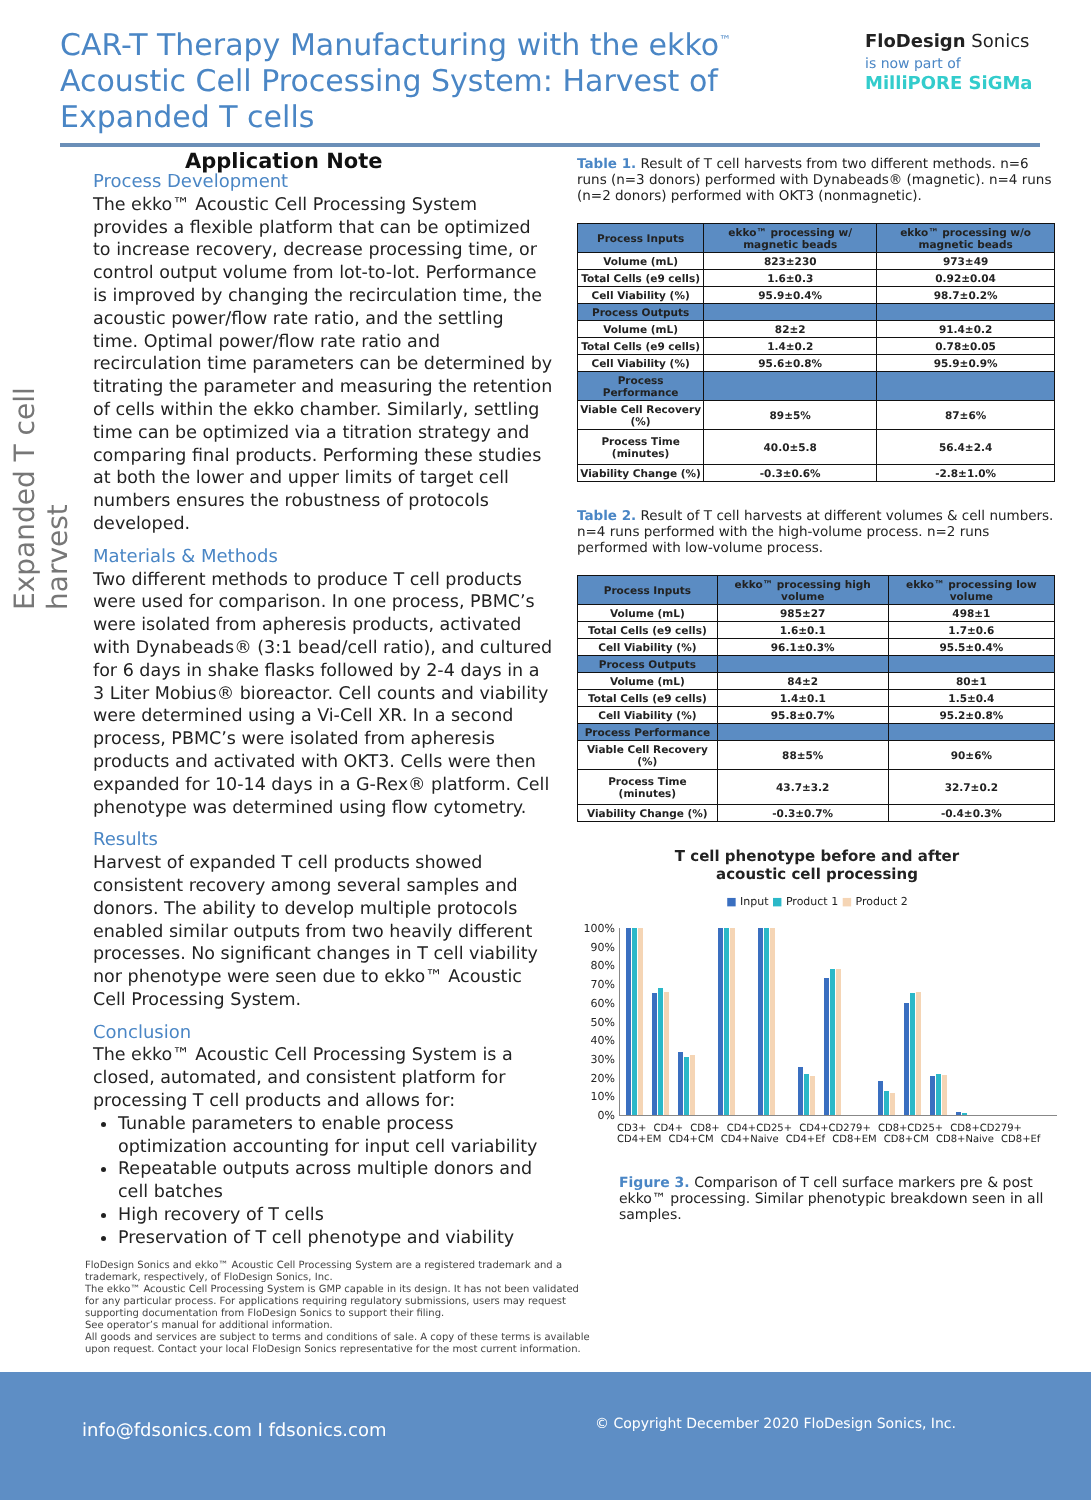CAR-T Therapy Manufacturing with the ekko<sup>™</sup> Acoustic Cell Processing System: Harvest of Expanded T cells
Application Note
FloDesign Sonics
is now part of
MilliPORE SiGMa
Expanded T cell harvest
Process Development
The ekko™ Acoustic Cell Processing System provides a flexible platform that can be optimized to increase recovery, decrease processing time, or control output volume from lot-to-lot. Performance is improved by changing the recirculation time, the acoustic power/flow rate ratio, and the settling time. Optimal power/flow rate ratio and recirculation time parameters can be determined by titrating the parameter and measuring the retention of cells within the ekko chamber. Similarly, settling time can be optimized via a titration strategy and comparing final products. Performing these studies at both the lower and upper limits of target cell numbers ensures the robustness of protocols developed.
Materials & Methods
Two different methods to produce T cell products were used for comparison. In one process, PBMC’s were isolated from apheresis products, activated with Dynabeads® (3:1 bead/cell ratio), and cultured for 6 days in shake flasks followed by 2-4 days in a 3 Liter Mobius® bioreactor. Cell counts and viability were determined using a Vi-Cell XR. In a second process, PBMC’s were isolated from apheresis products and activated with OKT3. Cells were then expanded for 10-14 days in a G-Rex® platform. Cell phenotype was determined using flow cytometry.
Results
Harvest of expanded T cell products showed consistent recovery among several samples and donors. The ability to develop multiple protocols enabled similar outputs from two heavily different processes. No significant changes in T cell viability nor phenotype were seen due to ekko™ Acoustic Cell Processing System.
Conclusion
The ekko™ Acoustic Cell Processing System is a closed, automated, and consistent platform for processing T cell products and allows for:
Tunable parameters to enable process optimization accounting for input cell variability
Repeatable outputs across multiple donors and cell batches
High recovery of T cells
Preservation of T cell phenotype and viability
FloDesign Sonics and ekko™ Acoustic Cell Processing System are a registered trademark and a trademark, respectively, of FloDesign Sonics, Inc.
The ekko™ Acoustic Cell Processing System is GMP capable in its design. It has not been validated for any particular process. For applications requiring regulatory submissions, users may request supporting documentation from FloDesign Sonics to support their filing.
See operator’s manual for additional information.
All goods and services are subject to terms and conditions of sale. A copy of these terms is available upon request. Contact your local FloDesign Sonics representative for the most current information.
Table 1. Result of T cell harvests from two different methods. n=6 runs (n=3 donors) performed with Dynabeads® (magnetic). n=4 runs (n=2 donors) performed with OKT3 (nonmagnetic).
| Process Inputs | ekko™ processing w/ magnetic beads | ekko™ processing w/o magnetic beads |
| --- | --- | --- |
| Volume (mL) | 823±230 | 973±49 |
| Total Cells (e9 cells) | 1.6±0.3 | 0.92±0.04 |
| Cell Viability (%) | 95.9±0.4% | 98.7±0.2% |
| Process Outputs | | |
| Volume (mL) | 82±2 | 91.4±0.2 |
| Total Cells (e9 cells) | 1.4±0.2 | 0.78±0.05 |
| Cell Viability (%) | 95.6±0.8% | 95.9±0.9% |
| Process Performance | | |
| Viable Cell Recovery (%) | 89±5% | 87±6% |
| Process Time (minutes) | 40.0±5.8 | 56.4±2.4 |
| Viability Change (%) | -0.3±0.6% | -2.8±1.0% |
Table 2. Result of T cell harvests at different volumes & cell numbers. n=4 runs performed with the high-volume process. n=2 runs performed with low-volume process.
| Process Inputs | ekko™ processing high volume | ekko™ processing low volume |
| --- | --- | --- |
| Volume (mL) | 985±27 | 498±1 |
| Total Cells (e9 cells) | 1.6±0.1 | 1.7±0.6 |
| Cell Viability (%) | 96.1±0.3% | 95.5±0.4% |
| Process Outputs | | |
| Volume (mL) | 84±2 | 80±1 |
| Total Cells (e9 cells) | 1.4±0.1 | 1.5±0.4 |
| Cell Viability (%) | 95.8±0.7% | 95.2±0.8% |
| Process Performance | | |
| Viable Cell Recovery (%) | 88±5% | 90±6% |
| Process Time (minutes) | 43.7±3.2 | 32.7±0.2 |
| Viability Change (%) | -0.3±0.7% | -0.4±0.3% |
T cell phenotype before and after
acoustic cell processing
■ Input ■ Product 1 ■ Product 2
100%
90%
80%
70%
60%
50%
40%
30%
20%
10%
0%
CD3+ CD4+ CD8+ CD4+CD25+ CD4+CD279+ CD8+CD25+ CD8+CD279+ CD4+EM CD4+CM CD4+Naive CD4+Ef CD8+EM CD8+CM CD8+Naive CD8+Ef
Figure 3. Comparison of T cell surface markers pre & post ekko™ processing. Similar phenotypic breakdown seen in all samples.
info@fdsonics.com I fdsonics.com © Copyright December 2020 FloDesign Sonics, Inc.